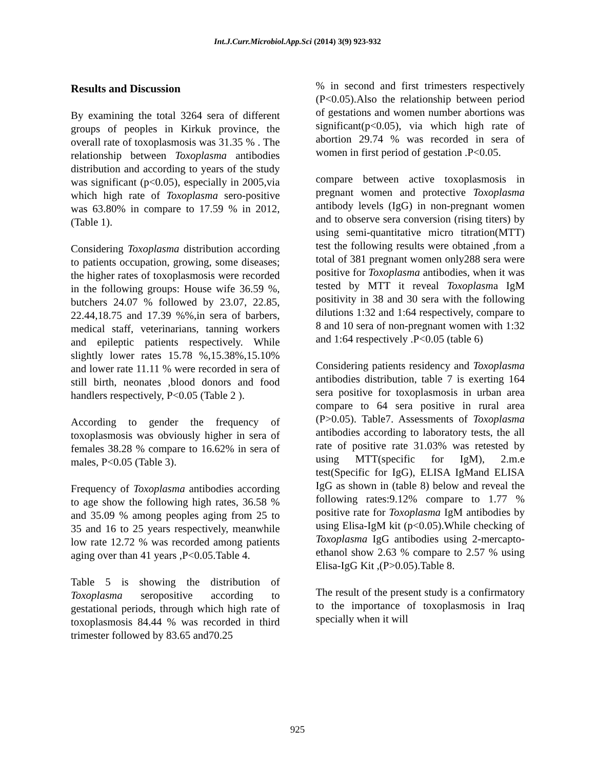Int.J.Curr.Microbiol.App.Sci (2014) 3(9) 923-932
Results and Discussion
By examining the total 3264 sera of different groups of peoples in Kirkuk province, the overall rate of toxoplasmosis was 31.35 % . The relationship between Toxoplasma antibodies distribution and according to years of the study was significant (p<0.05), especially in 2005,via which high rate of Toxoplasma sero-positive was 63.80% in compare to 17.59 % in 2012, (Table 1).
Considering Toxoplasma distribution according to patients occupation, growing, some diseases; the higher rates of toxoplasmosis were recorded in the following groups: House wife 36.59 %, butchers 24.07 % followed by 23.07, 22.85, 22.44,18.75 and 17.39 %%,in sera of barbers, medical staff, veterinarians, tanning workers and epileptic patients respectively. While slightly lower rates 15.78 %,15.38%,15.10% and lower rate 11.11 % were recorded in sera of still birth, neonates ,blood donors and food handlers respectively, P<0.05 (Table 2 ).
According to gender the frequency of toxoplasmosis was obviously higher in sera of females 38.28 % compare to 16.62% in sera of males, P<0.05 (Table 3).
Frequency of Toxoplasma antibodies according to age show the following high rates, 36.58 % and 35.09 % among peoples aging from 25 to 35 and 16 to 25 years respectively, meanwhile low rate 12.72 % was recorded among patients aging over than 41 years ,P<0.05.Table 4.
Table 5 is showing the distribution of Toxoplasma seropositive according to gestational periods, through which high rate of toxoplasmosis 84.44 % was recorded in third trimester followed by 83.65 and70.25
% in second and first trimesters respectively (P<0.05).Also the relationship between period of gestations and women number abortions was significant(p<0.05), via which high rate of abortion 29.74 % was recorded in sera of women in first period of gestation .P<0.05.
compare between active toxoplasmosis in pregnant women and protective Toxoplasma antibody levels (IgG) in non-pregnant women and to observe sera conversion (rising titers) by using semi-quantitative micro titration(MTT) test the following results were obtained ,from a total of 381 pregnant women only288 sera were positive for Toxoplasma antibodies, when it was tested by MTT it reveal Toxoplasma IgM positivity in 38 and 30 sera with the following dilutions 1:32 and 1:64 respectively, compare to 8 and 10 sera of non-pregnant women with 1:32 and 1:64 respectively .P<0.05 (table 6)
Considering patients residency and Toxoplasma antibodies distribution, table 7 is exerting 164 sera positive for toxoplasmosis in urban area compare to 64 sera positive in rural area (P>0.05). Table7. Assessments of Toxoplasma antibodies according to laboratory tests, the all rate of positive rate 31.03% was retested by using MTT(specific for IgM), 2.m.e test(Specific for IgG), ELISA IgMand ELISA IgG as shown in (table 8) below and reveal the following rates:9.12% compare to 1.77 % positive rate for Toxoplasma IgM antibodies by using Elisa-IgM kit (p<0.05).While checking of Toxoplasma IgG antibodies using 2-mercapto-ethanol show 2.63 % compare to 2.57 % using Elisa-IgG Kit ,(P>0.05).Table 8.
The result of the present study is a confirmatory to the importance of toxoplasmosis in Iraq specially when it will
925